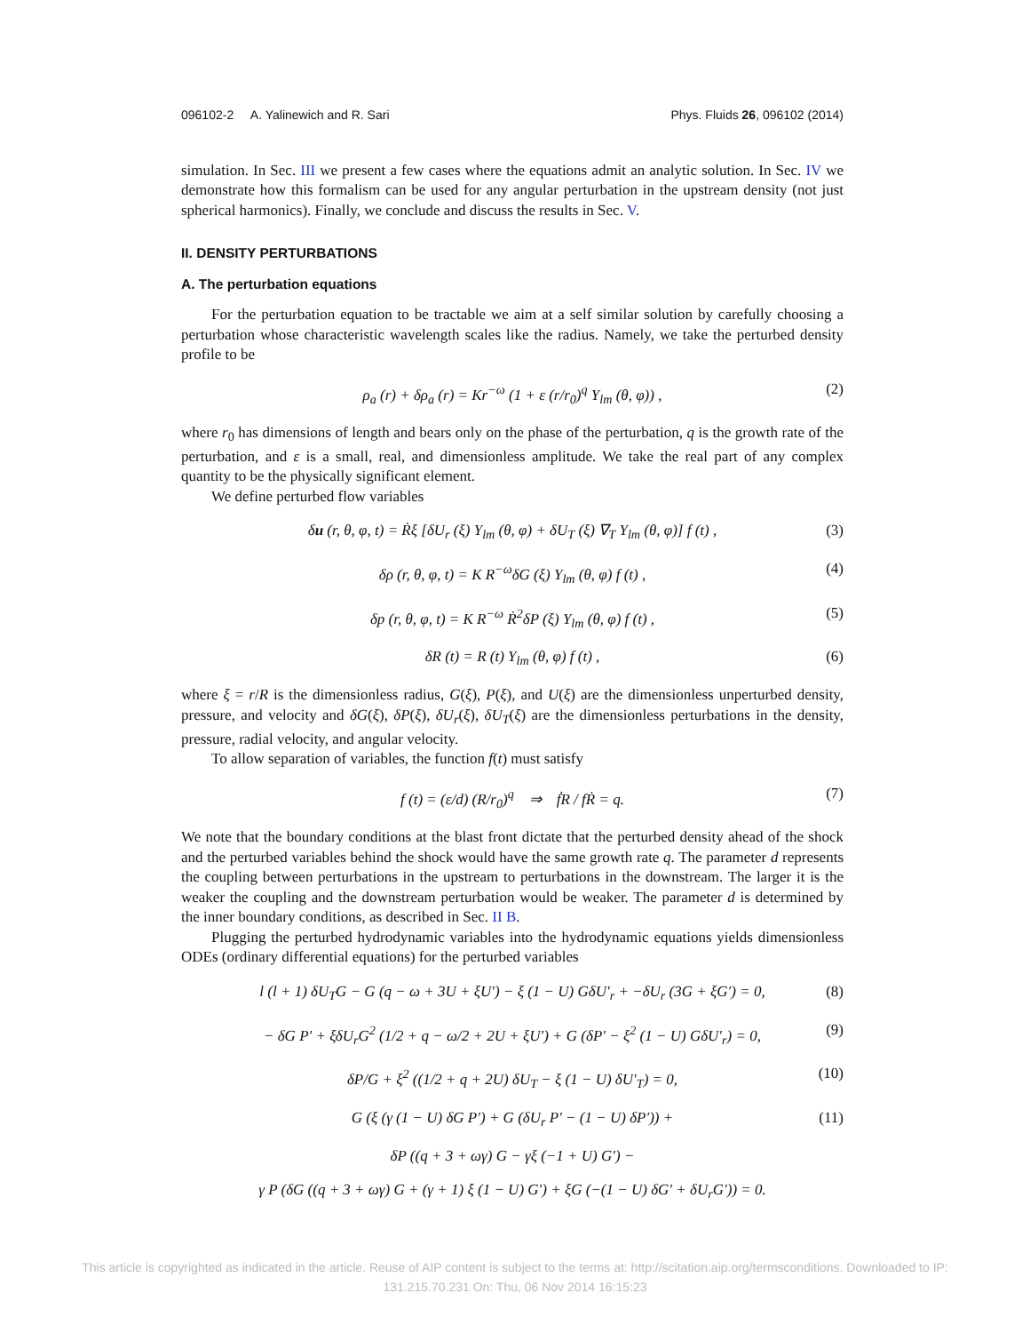096102-2 A. Yalinewich and R. Sari Phys. Fluids 26, 096102 (2014)
simulation. In Sec. III we present a few cases where the equations admit an analytic solution. In Sec. IV we demonstrate how this formalism can be used for any angular perturbation in the upstream density (not just spherical harmonics). Finally, we conclude and discuss the results in Sec. V.
II. DENSITY PERTURBATIONS
A. The perturbation equations
For the perturbation equation to be tractable we aim at a self similar solution by carefully choosing a perturbation whose characteristic wavelength scales like the radius. Namely, we take the perturbed density profile to be
ρ<sub>a</sub> (r) + δρ<sub>a</sub> (r) = Kr<sup>−ω</sup> (1 + ε (r/r<sub>0</sub>)<sup>q</sup> Y<sub>lm</sub> (θ, φ)) , (2)
where r<sub>0</sub> has dimensions of length and bears only on the phase of the perturbation, q is the growth rate of the perturbation, and ε is a small, real, and dimensionless amplitude. We take the real part of any complex quantity to be the physically significant element.
We define perturbed flow variables
δu (r, θ, φ, t) = Ṙξ [δU<sub>r</sub> (ξ) Y<sub>lm</sub> (θ, φ) + δU<sub>T</sub> (ξ) ∇<sub>T</sub> Y<sub>lm</sub> (θ, φ)] f (t) , (3)
δρ (r, θ, φ, t) = K R<sup>−ω</sup>δG (ξ) Y<sub>lm</sub> (θ, φ) f (t) , (4)
δp (r, θ, φ, t) = K R<sup>−ω</sup> Ṙ<sup>2</sup>δP (ξ) Y<sub>lm</sub> (θ, φ) f (t) , (5)
δR (t) = R (t) Y<sub>lm</sub> (θ, φ) f (t) , (6)
where ξ = r/R is the dimensionless radius, G(ξ), P(ξ), and U(ξ) are the dimensionless unperturbed density, pressure, and velocity and δG(ξ), δP(ξ), δU<sub>r</sub>(ξ), δU<sub>T</sub>(ξ) are the dimensionless perturbations in the density, pressure, radial velocity, and angular velocity.
To allow separation of variables, the function f(t) must satisfy
f (t) = (ε/d) (R/r<sub>0</sub>)<sup>q</sup> ⇒ ḟR / fṘ = q. (7)
We note that the boundary conditions at the blast front dictate that the perturbed density ahead of the shock and the perturbed variables behind the shock would have the same growth rate q. The parameter d represents the coupling between perturbations in the upstream to perturbations in the downstream. The larger it is the weaker the coupling and the downstream perturbation would be weaker. The parameter d is determined by the inner boundary conditions, as described in Sec. II B.
Plugging the perturbed hydrodynamic variables into the hydrodynamic equations yields dimensionless ODEs (ordinary differential equations) for the perturbed variables
l (l + 1) δU<sub>T</sub>G − G (q − ω + 3U + ξU′) − ξ (1 − U) GδU′<sub>r</sub> + −δU<sub>r</sub> (3G + ξG′) = 0, (8)
− δG P′ + ξδU<sub>r</sub>G<sup>2</sup> (1/2 + q − ω/2 + 2U + ξU′) + G (δP′ − ξ<sup>2</sup> (1 − U) GδU′<sub>r</sub>) = 0, (9)
δP/G + ξ<sup>2</sup> ((1/2 + q + 2U) δU<sub>T</sub> − ξ (1 − U) δU′<sub>T</sub>) = 0, (10)
G (ξ (γ (1 − U) δG P′) + G (δU<sub>r</sub> P′ − (1 − U) δP′)) + (11)
δP ((q + 3 + ωγ) G − γξ (−1 + U) G′) −
γ P (δG ((q + 3 + ωγ) G + (γ + 1) ξ (1 − U) G′) + ξG (−(1 − U) δG′ + δU<sub>r</sub>G′)) = 0.
This article is copyrighted as indicated in the article. Reuse of AIP content is subject to the terms at: http://scitation.aip.org/termsconditions. Downloaded to IP:
131.215.70.231 On: Thu, 06 Nov 2014 16:15:23